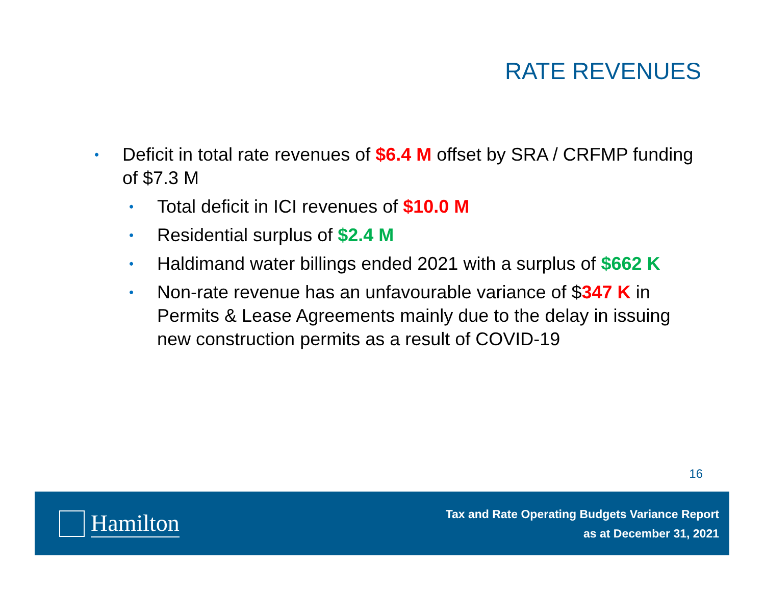RATE REVENUES
•
Deficit in total rate revenues of $6.4 M offset by SRA / CRFMP funding of $7.3 M
•
Total deficit in ICI revenues of $10.0 M
•
Residential surplus of $2.4 M
•
Haldimand water billings ended 2021 with a surplus of $662 K
•
Non-rate revenue has an unfavourable variance of $347 K in Permits & Lease Agreements mainly due to the delay in issuing new construction permits as a result of COVID-19
16
Hamilton
Tax and Rate Operating Budgets Variance Report
as at December 31, 2021